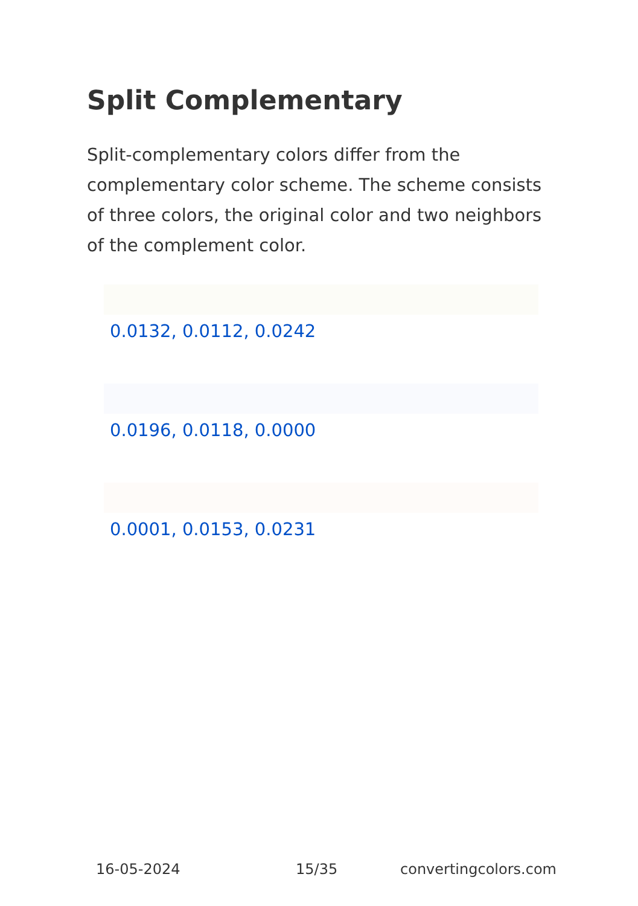Split Complementary
Split-complementary colors differ from the complementary color scheme. The scheme consists of three colors, the original color and two neighbors of the complement color.
0.0132, 0.0112, 0.0242
0.0196, 0.0118, 0.0000
0.0001, 0.0153, 0.0231
16-05-2024 15/35 convertingcolors.com